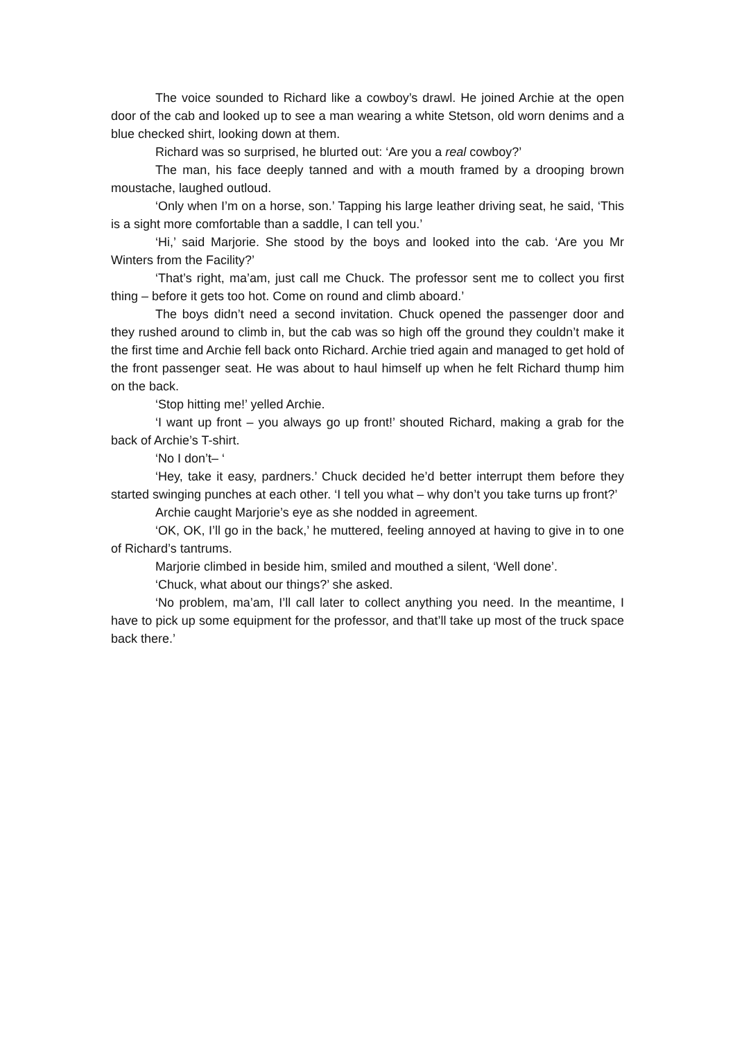The voice sounded to Richard like a cowboy’s drawl. He joined Archie at the open door of the cab and looked up to see a man wearing a white Stetson, old worn denims and a blue checked shirt, looking down at them.
Richard was so surprised, he blurted out: ‘Are you a real cowboy?’
The man, his face deeply tanned and with a mouth framed by a drooping brown moustache, laughed outloud.
‘Only when I’m on a horse, son.’ Tapping his large leather driving seat, he said, ‘This is a sight more comfortable than a saddle, I can tell you.’
‘Hi,’ said Marjorie. She stood by the boys and looked into the cab. ‘Are you Mr Winters from the Facility?’
‘That’s right, ma’am, just call me Chuck. The professor sent me to collect you first thing – before it gets too hot. Come on round and climb aboard.’
The boys didn’t need a second invitation. Chuck opened the passenger door and they rushed around to climb in, but the cab was so high off the ground they couldn’t make it the first time and Archie fell back onto Richard. Archie tried again and managed to get hold of the front passenger seat. He was about to haul himself up when he felt Richard thump him on the back.
‘Stop hitting me!’ yelled Archie.
‘I want up front – you always go up front!’ shouted Richard, making a grab for the back of Archie’s T-shirt.
‘No I don’t– ‘
‘Hey, take it easy, pardners.’ Chuck decided he’d better interrupt them before they started swinging punches at each other. ‘I tell you what – why don’t you take turns up front?’
Archie caught Marjorie’s eye as she nodded in agreement.
‘OK, OK, I’ll go in the back,’ he muttered, feeling annoyed at having to give in to one of Richard’s tantrums.
Marjorie climbed in beside him, smiled and mouthed a silent, ‘Well done’.
‘Chuck, what about our things?’ she asked.
‘No problem, ma’am, I’ll call later to collect anything you need. In the meantime, I have to pick up some equipment for the professor, and that’ll take up most of the truck space back there.’